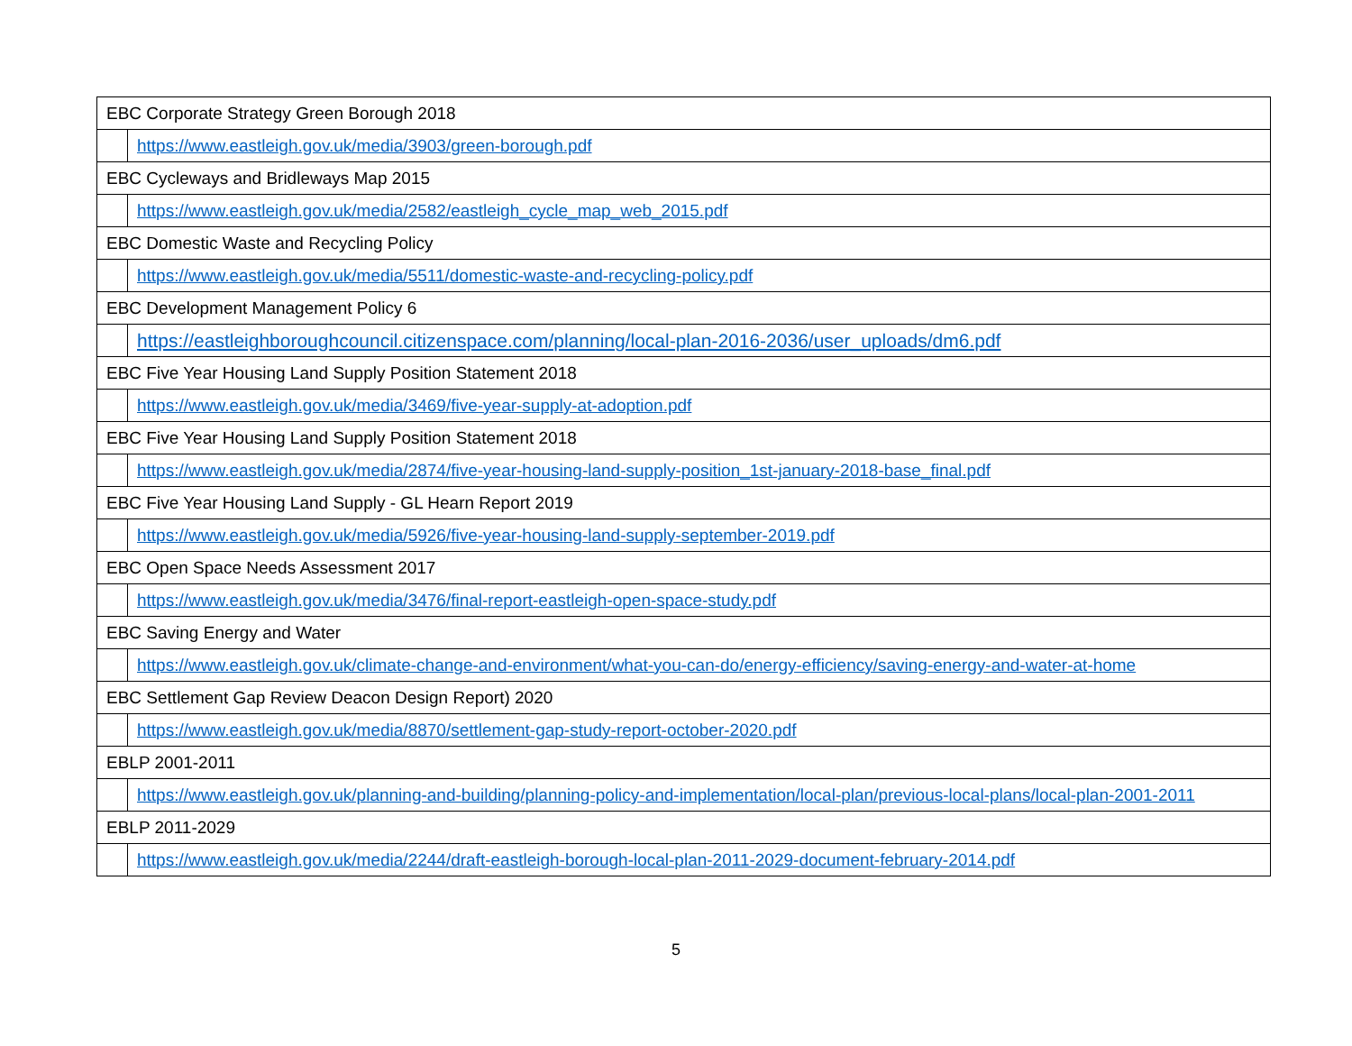| EBC Corporate Strategy Green Borough 2018 | |
| | https://www.eastleigh.gov.uk/media/3903/green-borough.pdf |
| EBC Cycleways and Bridleways Map 2015 | |
| | https://www.eastleigh.gov.uk/media/2582/eastleigh_cycle_map_web_2015.pdf |
| EBC Domestic Waste and Recycling Policy | |
| | https://www.eastleigh.gov.uk/media/5511/domestic-waste-and-recycling-policy.pdf |
| EBC Development Management Policy 6 | |
| | https://eastleighboroughcouncil.citizenspace.com/planning/local-plan-2016-2036/user_uploads/dm6.pdf |
| EBC Five Year Housing Land Supply Position Statement 2018 | |
| | https://www.eastleigh.gov.uk/media/3469/five-year-supply-at-adoption.pdf |
| EBC Five Year Housing Land Supply Position Statement 2018 | |
| | https://www.eastleigh.gov.uk/media/2874/five-year-housing-land-supply-position_1st-january-2018-base_final.pdf |
| EBC Five Year Housing Land Supply - GL Hearn Report 2019 | |
| | https://www.eastleigh.gov.uk/media/5926/five-year-housing-land-supply-september-2019.pdf |
| EBC Open Space Needs Assessment 2017 | |
| | https://www.eastleigh.gov.uk/media/3476/final-report-eastleigh-open-space-study.pdf |
| EBC Saving Energy and Water | |
| | https://www.eastleigh.gov.uk/climate-change-and-environment/what-you-can-do/energy-efficiency/saving-energy-and-water-at-home |
| EBC Settlement Gap Review Deacon Design Report) 2020 | |
| | https://www.eastleigh.gov.uk/media/8870/settlement-gap-study-report-october-2020.pdf |
| EBLP 2001-2011 | |
| | https://www.eastleigh.gov.uk/planning-and-building/planning-policy-and-implementation/local-plan/previous-local-plans/local-plan-2001-2011 |
| EBLP 2011-2029 | |
| | https://www.eastleigh.gov.uk/media/2244/draft-eastleigh-borough-local-plan-2011-2029-document-february-2014.pdf |
5